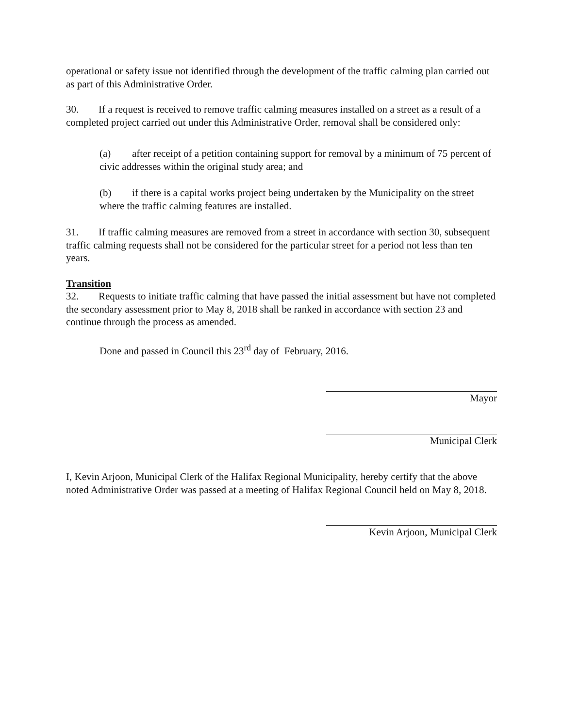operational or safety issue not identified through the development of the traffic calming plan carried out as part of this Administrative Order.
30. If a request is received to remove traffic calming measures installed on a street as a result of a completed project carried out under this Administrative Order, removal shall be considered only:
(a) after receipt of a petition containing support for removal by a minimum of 75 percent of civic addresses within the original study area; and
(b) if there is a capital works project being undertaken by the Municipality on the street where the traffic calming features are installed.
31. If traffic calming measures are removed from a street in accordance with section 30, subsequent traffic calming requests shall not be considered for the particular street for a period not less than ten years.
Transition
32. Requests to initiate traffic calming that have passed the initial assessment but have not completed the secondary assessment prior to May 8, 2018 shall be ranked in accordance with section 23 and continue through the process as amended.
Done and passed in Council this 23<sup>rd</sup> day of February, 2016.
Mayor
Municipal Clerk
I, Kevin Arjoon, Municipal Clerk of the Halifax Regional Municipality, hereby certify that the above noted Administrative Order was passed at a meeting of Halifax Regional Council held on May 8, 2018.
Kevin Arjoon, Municipal Clerk